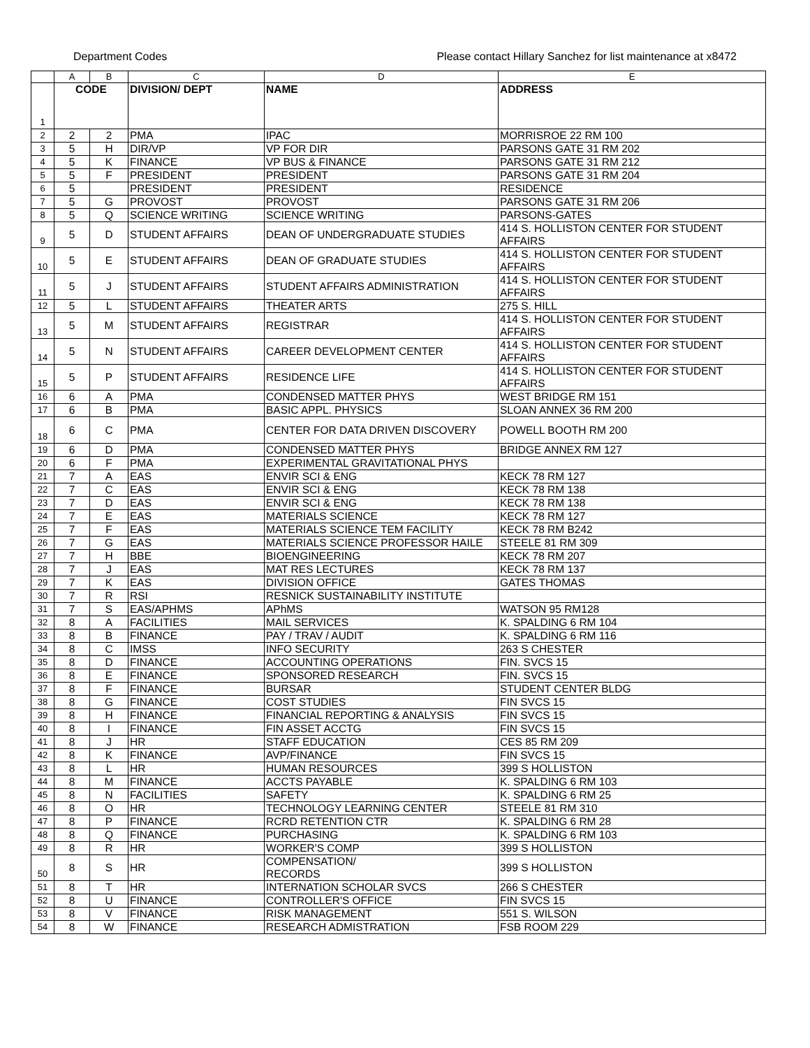Department Codes Please contact Hillary Sanchez for list maintenance at x8472
| | A | B | C | D | E |
| --- | --- | --- | --- | --- | --- |
| 1 | CODE | | DIVISION/ DEPT | NAME | ADDRESS |
| 2 | 2 | 2 | PMA | IPAC | MORRISROE 22 RM 100 |
| 3 | 5 | H | DIR/VP | VP FOR DIR | PARSONS GATE 31 RM 202 |
| 4 | 5 | K | FINANCE | VP BUS & FINANCE | PARSONS GATE 31 RM 212 |
| 5 | 5 | F | PRESIDENT | PRESIDENT | PARSONS GATE 31 RM 204 |
| 6 | 5 | | PRESIDENT | PRESIDENT | RESIDENCE |
| 7 | 5 | G | PROVOST | PROVOST | PARSONS GATE 31 RM 206 |
| 8 | 5 | Q | SCIENCE WRITING | SCIENCE WRITING | PARSONS-GATES |
| 9 | 5 | D | STUDENT AFFAIRS | DEAN OF UNDERGRADUATE STUDIES | 414 S. HOLLISTON CENTER FOR STUDENT AFFAIRS |
| 10 | 5 | E | STUDENT AFFAIRS | DEAN OF GRADUATE STUDIES | 414 S. HOLLISTON CENTER FOR STUDENT AFFAIRS |
| 11 | 5 | J | STUDENT AFFAIRS | STUDENT AFFAIRS ADMINISTRATION | 414 S. HOLLISTON CENTER FOR STUDENT AFFAIRS |
| 12 | 5 | L | STUDENT AFFAIRS | THEATER ARTS | 275 S. HILL |
| 13 | 5 | M | STUDENT AFFAIRS | REGISTRAR | 414 S. HOLLISTON CENTER FOR STUDENT AFFAIRS |
| 14 | 5 | N | STUDENT AFFAIRS | CAREER DEVELOPMENT CENTER | 414 S. HOLLISTON CENTER FOR STUDENT AFFAIRS |
| 15 | 5 | P | STUDENT AFFAIRS | RESIDENCE LIFE | 414 S. HOLLISTON CENTER FOR STUDENT AFFAIRS |
| 16 | 6 | A | PMA | CONDENSED MATTER PHYS | WEST BRIDGE RM 151 |
| 17 | 6 | B | PMA | BASIC APPL. PHYSICS | SLOAN ANNEX 36 RM 200 |
| 18 | 6 | C | PMA | CENTER FOR DATA DRIVEN DISCOVERY | POWELL BOOTH RM 200 |
| 19 | 6 | D | PMA | CONDENSED MATTER PHYS | BRIDGE ANNEX RM 127 |
| 20 | 6 | F | PMA | EXPERIMENTAL GRAVITATIONAL PHYS | |
| 21 | 7 | A | EAS | ENVIR SCI & ENG | KECK 78 RM 127 |
| 22 | 7 | C | EAS | ENVIR SCI & ENG | KECK 78 RM 138 |
| 23 | 7 | D | EAS | ENVIR SCI & ENG | KECK 78 RM 138 |
| 24 | 7 | E | EAS | MATERIALS SCIENCE | KECK 78 RM 127 |
| 25 | 7 | F | EAS | MATERIALS SCIENCE TEM FACILITY | KECK 78 RM B242 |
| 26 | 7 | G | EAS | MATERIALS SCIENCE PROFESSOR HAILE | STEELE 81 RM 309 |
| 27 | 7 | H | BBE | BIOENGINEERING | KECK 78 RM 207 |
| 28 | 7 | J | EAS | MAT RES LECTURES | KECK 78 RM 137 |
| 29 | 7 | K | EAS | DIVISION OFFICE | GATES THOMAS |
| 30 | 7 | R | RSI | RESNICK SUSTAINABILITY INSTITUTE | |
| 31 | 7 | S | EAS/APHMS | APhMS | WATSON 95 RM128 |
| 32 | 8 | A | FACILITIES | MAIL SERVICES | K. SPALDING 6 RM 104 |
| 33 | 8 | B | FINANCE | PAY / TRAV / AUDIT | K. SPALDING 6 RM 116 |
| 34 | 8 | C | IMSS | INFO SECURITY | 263 S CHESTER |
| 35 | 8 | D | FINANCE | ACCOUNTING OPERATIONS | FIN. SVCS 15 |
| 36 | 8 | E | FINANCE | SPONSORED RESEARCH | FIN. SVCS 15 |
| 37 | 8 | F | FINANCE | BURSAR | STUDENT CENTER BLDG |
| 38 | 8 | G | FINANCE | COST STUDIES | FIN SVCS 15 |
| 39 | 8 | H | FINANCE | FINANCIAL REPORTING & ANALYSIS | FIN SVCS 15 |
| 40 | 8 | I | FINANCE | FIN ASSET ACCTG | FIN SVCS 15 |
| 41 | 8 | J | HR | STAFF EDUCATION | CES 85 RM 209 |
| 42 | 8 | K | FINANCE | AVP/FINANCE | FIN SVCS 15 |
| 43 | 8 | L | HR | HUMAN RESOURCES | 399 S HOLLISTON |
| 44 | 8 | M | FINANCE | ACCTS PAYABLE | K. SPALDING 6 RM 103 |
| 45 | 8 | N | FACILITIES | SAFETY | K. SPALDING 6 RM 25 |
| 46 | 8 | O | HR | TECHNOLOGY LEARNING CENTER | STEELE 81 RM 310 |
| 47 | 8 | P | FINANCE | RCRD RETENTION CTR | K. SPALDING 6 RM 28 |
| 48 | 8 | Q | FINANCE | PURCHASING | K. SPALDING 6 RM 103 |
| 49 | 8 | R | HR | WORKER'S COMP | 399 S HOLLISTON |
| 50 | 8 | S | HR | COMPENSATION/ RECORDS | 399 S HOLLISTON |
| 51 | 8 | T | HR | INTERNATION SCHOLAR SVCS | 266 S CHESTER |
| 52 | 8 | U | FINANCE | CONTROLLER'S OFFICE | FIN SVCS 15 |
| 53 | 8 | V | FINANCE | RISK MANAGEMENT | 551 S. WILSON |
| 54 | 8 | W | FINANCE | RESEARCH ADMISTRATION | FSB ROOM 229 |